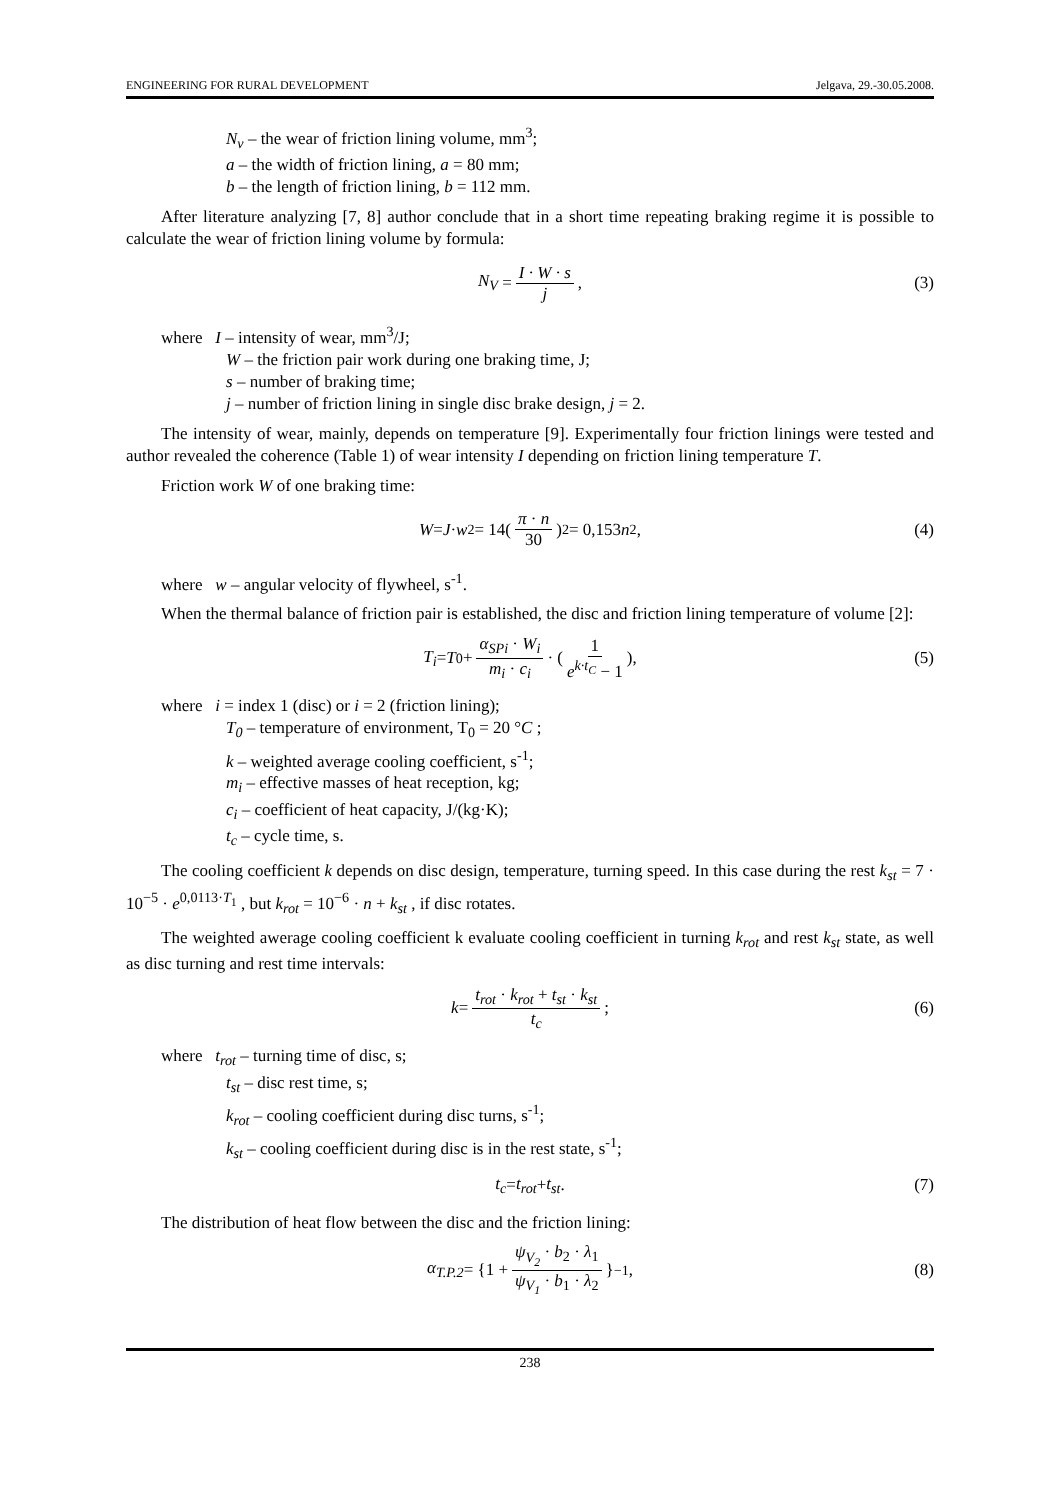ENGINEERING FOR RURAL DEVELOPMENT Jelgava, 29.-30.05.2008.
N<sub>v</sub> – the wear of friction lining volume, mm<sup>3</sup>;
a – the width of friction lining, a = 80 mm;
b – the length of friction lining, b = 112 mm.
After literature analyzing [7, 8] author conclude that in a short time repeating braking regime it is possible to calculate the wear of friction lining volume by formula:
N<sub>V</sub> = I · W · s j, (3)
where I – intensity of wear, mm<sup>3</sup>/J;
W – the friction pair work during one braking time, J;
s – number of braking time;
j – number of friction lining in single disc brake design, j = 2.
The intensity of wear, mainly, depends on temperature [9]. Experimentally four friction linings were tested and author revealed the coherence (Table 1) of wear intensity I depending on friction lining temperature T.
Friction work W of one braking time:
W = J · w<sup>2</sup> = 14(π · n 30)<sup>2</sup> = 0,153 n<sup>2</sup>, (4)
where w – angular velocity of flywheel, s<sup>-1</sup>.
When the thermal balance of friction pair is established, the disc and friction lining temperature of volume [2]:
T<sub>i</sub> = T<sub>0</sub> + α<sub>SPi</sub> · W<sub>i</sub> m<sub>i</sub> · c<sub>i</sub> · (1 e<sup>k·t<sub>C</sub></sup> − 1), (5)
where i = index 1 (disc) or i = 2 (friction lining);
T<sub>0</sub> – temperature of environment, T<sub>0</sub> = 20 °C ;
k – weighted average cooling coefficient, s<sup>-1</sup>;
m<sub>i</sub> – effective masses of heat reception, kg;
c<sub>i</sub> – coefficient of heat capacity, J/(kg·K);
t<sub>c</sub> – cycle time, s.
The cooling coefficient k depends on disc design, temperature, turning speed. In this case during the rest k<sub>st</sub> = 7 · 10<sup>−5</sup> · e<sup>0,0113·T<sub>1</sub></sup> , but k<sub>rot</sub> = 10<sup>−6</sup> · n + k<sub>st</sub> , if disc rotates.
The weighted awerage cooling coefficient k evaluate cooling coefficient in turning k<sub>rot</sub> and rest k<sub>st</sub> state, as well as disc turning and rest time intervals:
k = t<sub>rot</sub> · k<sub>rot</sub> + t<sub>st</sub> · k<sub>st</sub> t<sub>c</sub>; (6)
where t<sub>rot</sub> – turning time of disc, s;
t<sub>st</sub> – disc rest time, s;
k<sub>rot</sub> – cooling coefficient during disc turns, s<sup>-1</sup>;
k<sub>st</sub> – cooling coefficient during disc is in the rest state, s<sup>-1</sup>;
t<sub>c</sub> = t<sub>rot</sub> + t<sub>st</sub> . (7)
The distribution of heat flow between the disc and the friction lining:
α<sub>T.P.2</sub> = {1 + ψ<sub>V<sub>2</sub></sub> · b<sub>2</sub> · λ<sub>1</sub> ψ<sub>V<sub>1</sub></sub> · b<sub>1</sub> · λ<sub>2</sub> }<sup>−1</sup> , (8)
238